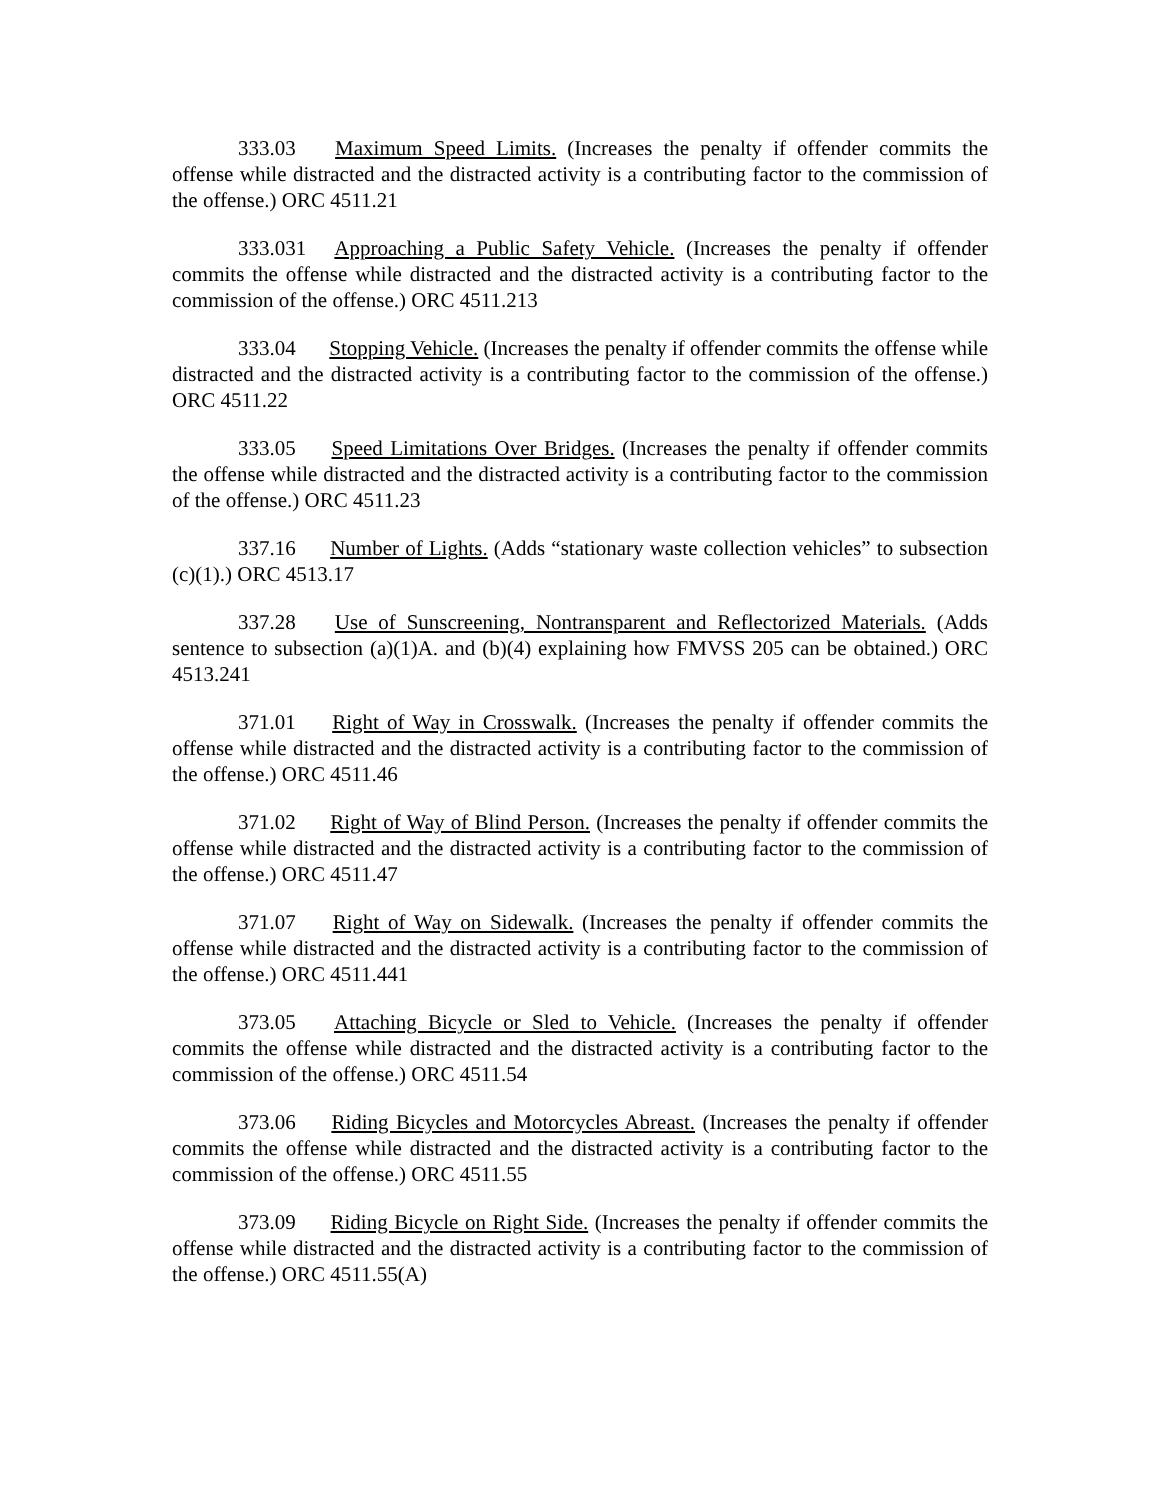333.03 Maximum Speed Limits. (Increases the penalty if offender commits the offense while distracted and the distracted activity is a contributing factor to the commission of the offense.) ORC 4511.21
333.031 Approaching a Public Safety Vehicle. (Increases the penalty if offender commits the offense while distracted and the distracted activity is a contributing factor to the commission of the offense.) ORC 4511.213
333.04 Stopping Vehicle. (Increases the penalty if offender commits the offense while distracted and the distracted activity is a contributing factor to the commission of the offense.) ORC 4511.22
333.05 Speed Limitations Over Bridges. (Increases the penalty if offender commits the offense while distracted and the distracted activity is a contributing factor to the commission of the offense.) ORC 4511.23
337.16 Number of Lights. (Adds “stationary waste collection vehicles” to subsection (c)(1).) ORC 4513.17
337.28 Use of Sunscreening, Nontransparent and Reflectorized Materials. (Adds sentence to subsection (a)(1)A. and (b)(4) explaining how FMVSS 205 can be obtained.) ORC 4513.241
371.01 Right of Way in Crosswalk. (Increases the penalty if offender commits the offense while distracted and the distracted activity is a contributing factor to the commission of the offense.) ORC 4511.46
371.02 Right of Way of Blind Person. (Increases the penalty if offender commits the offense while distracted and the distracted activity is a contributing factor to the commission of the offense.) ORC 4511.47
371.07 Right of Way on Sidewalk. (Increases the penalty if offender commits the offense while distracted and the distracted activity is a contributing factor to the commission of the offense.) ORC 4511.441
373.05 Attaching Bicycle or Sled to Vehicle. (Increases the penalty if offender commits the offense while distracted and the distracted activity is a contributing factor to the commission of the offense.) ORC 4511.54
373.06 Riding Bicycles and Motorcycles Abreast. (Increases the penalty if offender commits the offense while distracted and the distracted activity is a contributing factor to the commission of the offense.) ORC 4511.55
373.09 Riding Bicycle on Right Side. (Increases the penalty if offender commits the offense while distracted and the distracted activity is a contributing factor to the commission of the offense.) ORC 4511.55(A)